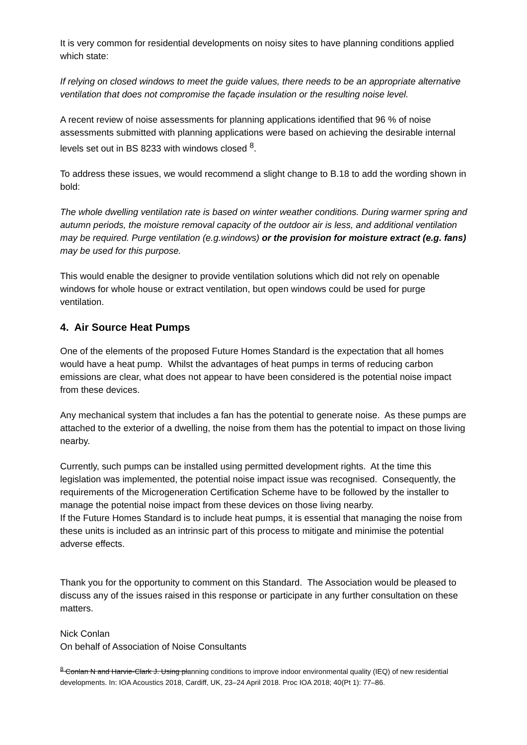It is very common for residential developments on noisy sites to have planning conditions applied which state:
If relying on closed windows to meet the guide values, there needs to be an appropriate alternative ventilation that does not compromise the façade insulation or the resulting noise level.
A recent review of noise assessments for planning applications identified that 96 % of noise assessments submitted with planning applications were based on achieving the desirable internal levels set out in BS 8233 with windows closed <sup>8</sup>.
To address these issues, we would recommend a slight change to B.18 to add the wording shown in bold:
The whole dwelling ventilation rate is based on winter weather conditions. During warmer spring and autumn periods, the moisture removal capacity of the outdoor air is less, and additional ventilation may be required. Purge ventilation (e.g.windows) or the provision for moisture extract (e.g. fans) may be used for this purpose.
This would enable the designer to provide ventilation solutions which did not rely on openable windows for whole house or extract ventilation, but open windows could be used for purge ventilation.
4. Air Source Heat Pumps
One of the elements of the proposed Future Homes Standard is the expectation that all homes would have a heat pump. Whilst the advantages of heat pumps in terms of reducing carbon emissions are clear, what does not appear to have been considered is the potential noise impact from these devices.
Any mechanical system that includes a fan has the potential to generate noise. As these pumps are attached to the exterior of a dwelling, the noise from them has the potential to impact on those living nearby.
Currently, such pumps can be installed using permitted development rights. At the time this legislation was implemented, the potential noise impact issue was recognised. Consequently, the requirements of the Microgeneration Certification Scheme have to be followed by the installer to manage the potential noise impact from these devices on those living nearby.
If the Future Homes Standard is to include heat pumps, it is essential that managing the noise from these units is included as an intrinsic part of this process to mitigate and minimise the potential adverse effects.
Thank you for the opportunity to comment on this Standard. The Association would be pleased to discuss any of the issues raised in this response or participate in any further consultation on these matters.
Nick Conlan
On behalf of Association of Noise Consultants
<sup>8</sup> Conlan N and Harvie-Clark J. Using planning conditions to improve indoor environmental quality (IEQ) of new residential developments. In: IOA Acoustics 2018, Cardiff, UK, 23–24 April 2018. Proc IOA 2018; 40(Pt 1): 77–86.